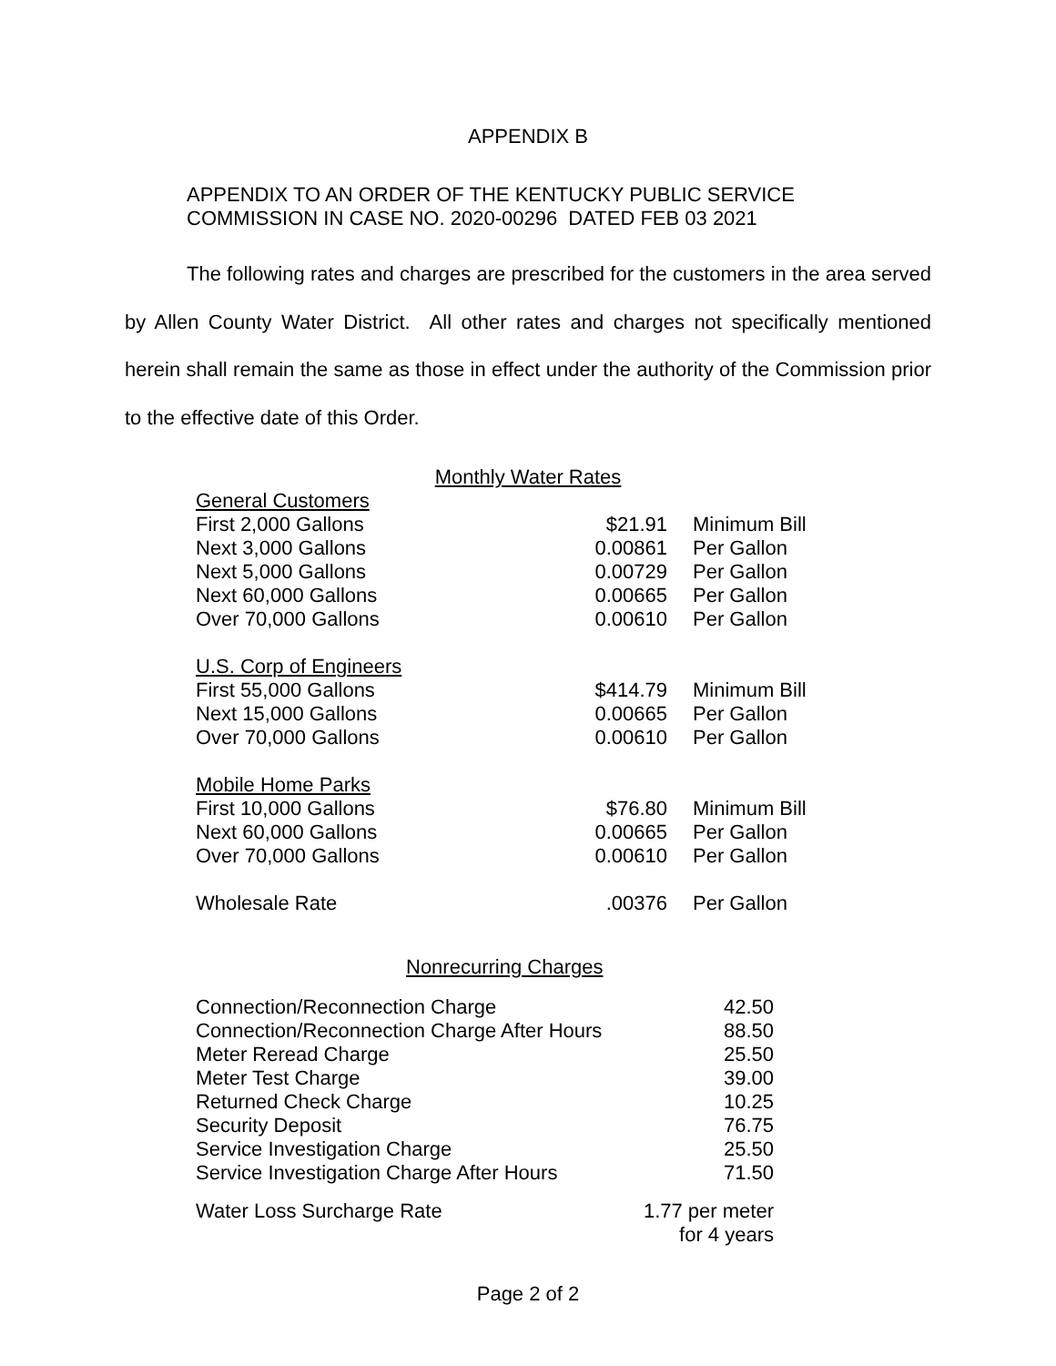APPENDIX B
APPENDIX TO AN ORDER OF THE KENTUCKY PUBLIC SERVICE
COMMISSION IN CASE NO. 2020-00296 DATED FEB 03 2021
The following rates and charges are prescribed for the customers in the area served by Allen County Water District. All other rates and charges not specifically mentioned herein shall remain the same as those in effect under the authority of the Commission prior to the effective date of this Order.
Monthly Water Rates
| General Customers | | |
| First 2,000 Gallons | $21.91 | Minimum Bill |
| Next 3,000 Gallons | 0.00861 | Per Gallon |
| Next 5,000 Gallons | 0.00729 | Per Gallon |
| Next 60,000 Gallons | 0.00665 | Per Gallon |
| Over 70,000 Gallons | 0.00610 | Per Gallon |
| U.S. Corp of Engineers | | |
| First 55,000 Gallons | $414.79 | Minimum Bill |
| Next 15,000 Gallons | 0.00665 | Per Gallon |
| Over 70,000 Gallons | 0.00610 | Per Gallon |
| Mobile Home Parks | | |
| First 10,000 Gallons | $76.80 | Minimum Bill |
| Next 60,000 Gallons | 0.00665 | Per Gallon |
| Over 70,000 Gallons | 0.00610 | Per Gallon |
| Wholesale Rate | .00376 | Per Gallon |
Nonrecurring Charges
| Connection/Reconnection Charge | 42.50 |
| Connection/Reconnection Charge After Hours | 88.50 |
| Meter Reread Charge | 25.50 |
| Meter Test Charge | 39.00 |
| Returned Check Charge | 10.25 |
| Security Deposit | 76.75 |
| Service Investigation Charge | 25.50 |
| Service Investigation Charge After Hours | 71.50 |
| Water Loss Surcharge Rate | 1.77 per meter for 4 years |
Page 2 of 2